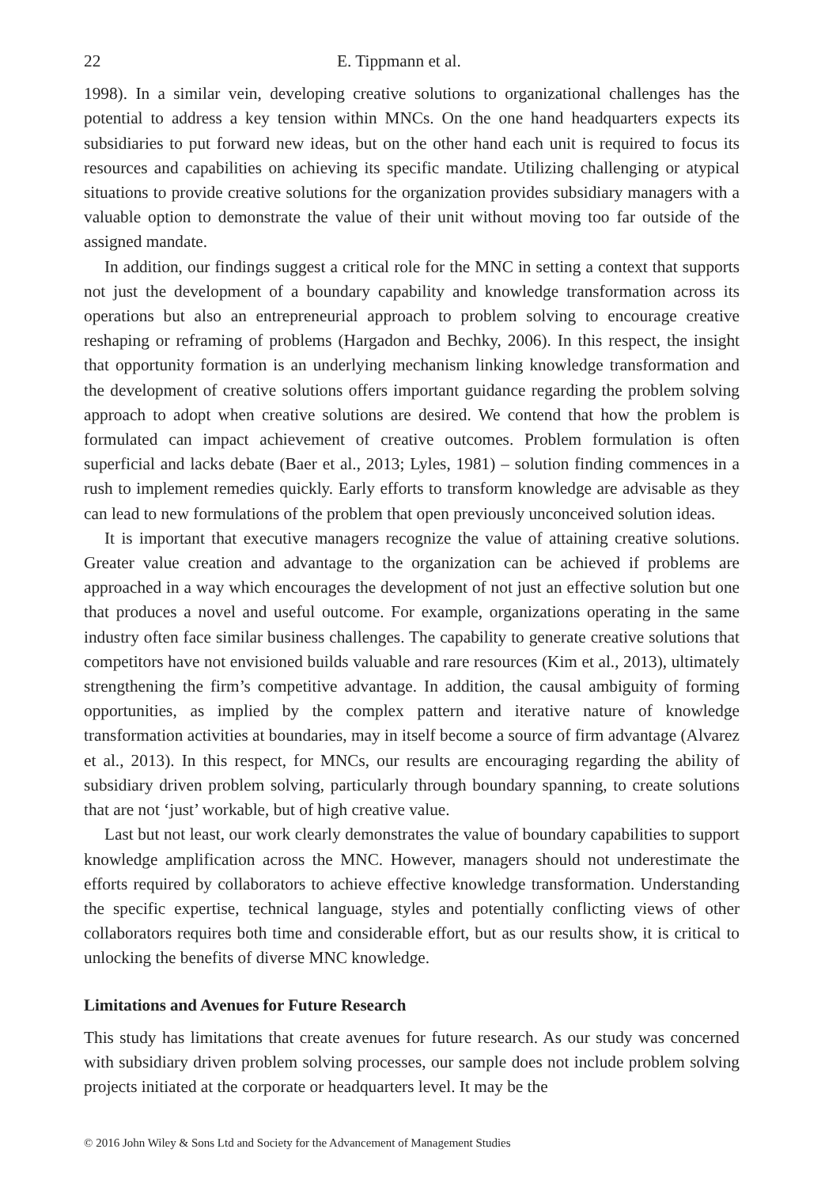22 E. Tippmann et al.
1998). In a similar vein, developing creative solutions to organizational challenges has the potential to address a key tension within MNCs. On the one hand headquarters expects its subsidiaries to put forward new ideas, but on the other hand each unit is required to focus its resources and capabilities on achieving its specific mandate. Utilizing challenging or atypical situations to provide creative solutions for the organization provides subsidiary managers with a valuable option to demonstrate the value of their unit without moving too far outside of the assigned mandate.
In addition, our findings suggest a critical role for the MNC in setting a context that supports not just the development of a boundary capability and knowledge transformation across its operations but also an entrepreneurial approach to problem solving to encourage creative reshaping or reframing of problems (Hargadon and Bechky, 2006). In this respect, the insight that opportunity formation is an underlying mechanism linking knowledge transformation and the development of creative solutions offers important guidance regarding the problem solving approach to adopt when creative solutions are desired. We contend that how the problem is formulated can impact achievement of creative outcomes. Problem formulation is often superficial and lacks debate (Baer et al., 2013; Lyles, 1981) – solution finding commences in a rush to implement remedies quickly. Early efforts to transform knowledge are advisable as they can lead to new formulations of the problem that open previously unconceived solution ideas.
It is important that executive managers recognize the value of attaining creative solutions. Greater value creation and advantage to the organization can be achieved if problems are approached in a way which encourages the development of not just an effective solution but one that produces a novel and useful outcome. For example, organizations operating in the same industry often face similar business challenges. The capability to generate creative solutions that competitors have not envisioned builds valuable and rare resources (Kim et al., 2013), ultimately strengthening the firm’s competitive advantage. In addition, the causal ambiguity of forming opportunities, as implied by the complex pattern and iterative nature of knowledge transformation activities at boundaries, may in itself become a source of firm advantage (Alvarez et al., 2013). In this respect, for MNCs, our results are encouraging regarding the ability of subsidiary driven problem solving, particularly through boundary spanning, to create solutions that are not ‘just’ workable, but of high creative value.
Last but not least, our work clearly demonstrates the value of boundary capabilities to support knowledge amplification across the MNC. However, managers should not underestimate the efforts required by collaborators to achieve effective knowledge transformation. Understanding the specific expertise, technical language, styles and potentially conflicting views of other collaborators requires both time and considerable effort, but as our results show, it is critical to unlocking the benefits of diverse MNC knowledge.
Limitations and Avenues for Future Research
This study has limitations that create avenues for future research. As our study was concerned with subsidiary driven problem solving processes, our sample does not include problem solving projects initiated at the corporate or headquarters level. It may be the
© 2016 John Wiley & Sons Ltd and Society for the Advancement of Management Studies